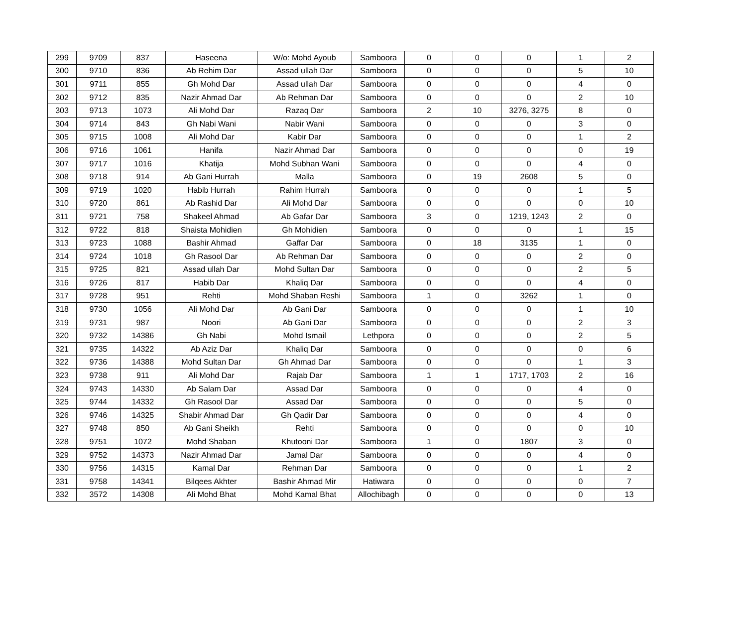| 299 | 9709 | 837 | Haseena | W/o: Mohd Ayoub | Samboora | 0 | 0 | 0 | 1 | 2 |
| 300 | 9710 | 836 | Ab Rehim Dar | Assad ullah Dar | Samboora | 0 | 0 | 0 | 5 | 10 |
| 301 | 9711 | 855 | Gh Mohd Dar | Assad ullah Dar | Samboora | 0 | 0 | 0 | 4 | 0 |
| 302 | 9712 | 835 | Nazir Ahmad Dar | Ab Rehman Dar | Samboora | 0 | 0 | 0 | 2 | 10 |
| 303 | 9713 | 1073 | Ali Mohd Dar | Razaq Dar | Samboora | 2 | 10 | 3276, 3275 | 8 | 0 |
| 304 | 9714 | 843 | Gh Nabi Wani | Nabir Wani | Samboora | 0 | 0 | 0 | 3 | 0 |
| 305 | 9715 | 1008 | Ali Mohd Dar | Kabir Dar | Samboora | 0 | 0 | 0 | 1 | 2 |
| 306 | 9716 | 1061 | Hanifa | Nazir Ahmad Dar | Samboora | 0 | 0 | 0 | 0 | 19 |
| 307 | 9717 | 1016 | Khatija | Mohd Subhan Wani | Samboora | 0 | 0 | 0 | 4 | 0 |
| 308 | 9718 | 914 | Ab Gani Hurrah | Malla | Samboora | 0 | 19 | 2608 | 5 | 0 |
| 309 | 9719 | 1020 | Habib Hurrah | Rahim Hurrah | Samboora | 0 | 0 | 0 | 1 | 5 |
| 310 | 9720 | 861 | Ab Rashid Dar | Ali Mohd Dar | Samboora | 0 | 0 | 0 | 0 | 10 |
| 311 | 9721 | 758 | Shakeel Ahmad | Ab Gafar Dar | Samboora | 3 | 0 | 1219, 1243 | 2 | 0 |
| 312 | 9722 | 818 | Shaista Mohidien | Gh Mohidien | Samboora | 0 | 0 | 0 | 1 | 15 |
| 313 | 9723 | 1088 | Bashir Ahmad | Gaffar Dar | Samboora | 0 | 18 | 3135 | 1 | 0 |
| 314 | 9724 | 1018 | Gh Rasool Dar | Ab Rehman Dar | Samboora | 0 | 0 | 0 | 2 | 0 |
| 315 | 9725 | 821 | Assad ullah Dar | Mohd Sultan Dar | Samboora | 0 | 0 | 0 | 2 | 5 |
| 316 | 9726 | 817 | Habib Dar | Khaliq Dar | Samboora | 0 | 0 | 0 | 4 | 0 |
| 317 | 9728 | 951 | Rehti | Mohd Shaban Reshi | Samboora | 1 | 0 | 3262 | 1 | 0 |
| 318 | 9730 | 1056 | Ali Mohd Dar | Ab Gani Dar | Samboora | 0 | 0 | 0 | 1 | 10 |
| 319 | 9731 | 987 | Noori | Ab Gani Dar | Samboora | 0 | 0 | 0 | 2 | 3 |
| 320 | 9732 | 14386 | Gh Nabi | Mohd Ismail | Lethpora | 0 | 0 | 0 | 2 | 5 |
| 321 | 9735 | 14322 | Ab Aziz Dar | Khaliq Dar | Samboora | 0 | 0 | 0 | 0 | 6 |
| 322 | 9736 | 14388 | Mohd Sultan Dar | Gh Ahmad Dar | Samboora | 0 | 0 | 0 | 1 | 3 |
| 323 | 9738 | 911 | Ali Mohd Dar | Rajab Dar | Samboora | 1 | 1 | 1717, 1703 | 2 | 16 |
| 324 | 9743 | 14330 | Ab Salam Dar | Assad Dar | Samboora | 0 | 0 | 0 | 4 | 0 |
| 325 | 9744 | 14332 | Gh Rasool Dar | Assad Dar | Samboora | 0 | 0 | 0 | 5 | 0 |
| 326 | 9746 | 14325 | Shabir Ahmad Dar | Gh Qadir Dar | Samboora | 0 | 0 | 0 | 4 | 0 |
| 327 | 9748 | 850 | Ab Gani Sheikh | Rehti | Samboora | 0 | 0 | 0 | 0 | 10 |
| 328 | 9751 | 1072 | Mohd Shaban | Khutooni Dar | Samboora | 1 | 0 | 1807 | 3 | 0 |
| 329 | 9752 | 14373 | Nazir Ahmad Dar | Jamal Dar | Samboora | 0 | 0 | 0 | 4 | 0 |
| 330 | 9756 | 14315 | Kamal Dar | Rehman Dar | Samboora | 0 | 0 | 0 | 1 | 2 |
| 331 | 9758 | 14341 | Bilqees Akhter | Bashir Ahmad Mir | Hatiwara | 0 | 0 | 0 | 0 | 7 |
| 332 | 3572 | 14308 | Ali Mohd Bhat | Mohd Kamal Bhat | Allochibagh | 0 | 0 | 0 | 0 | 13 |